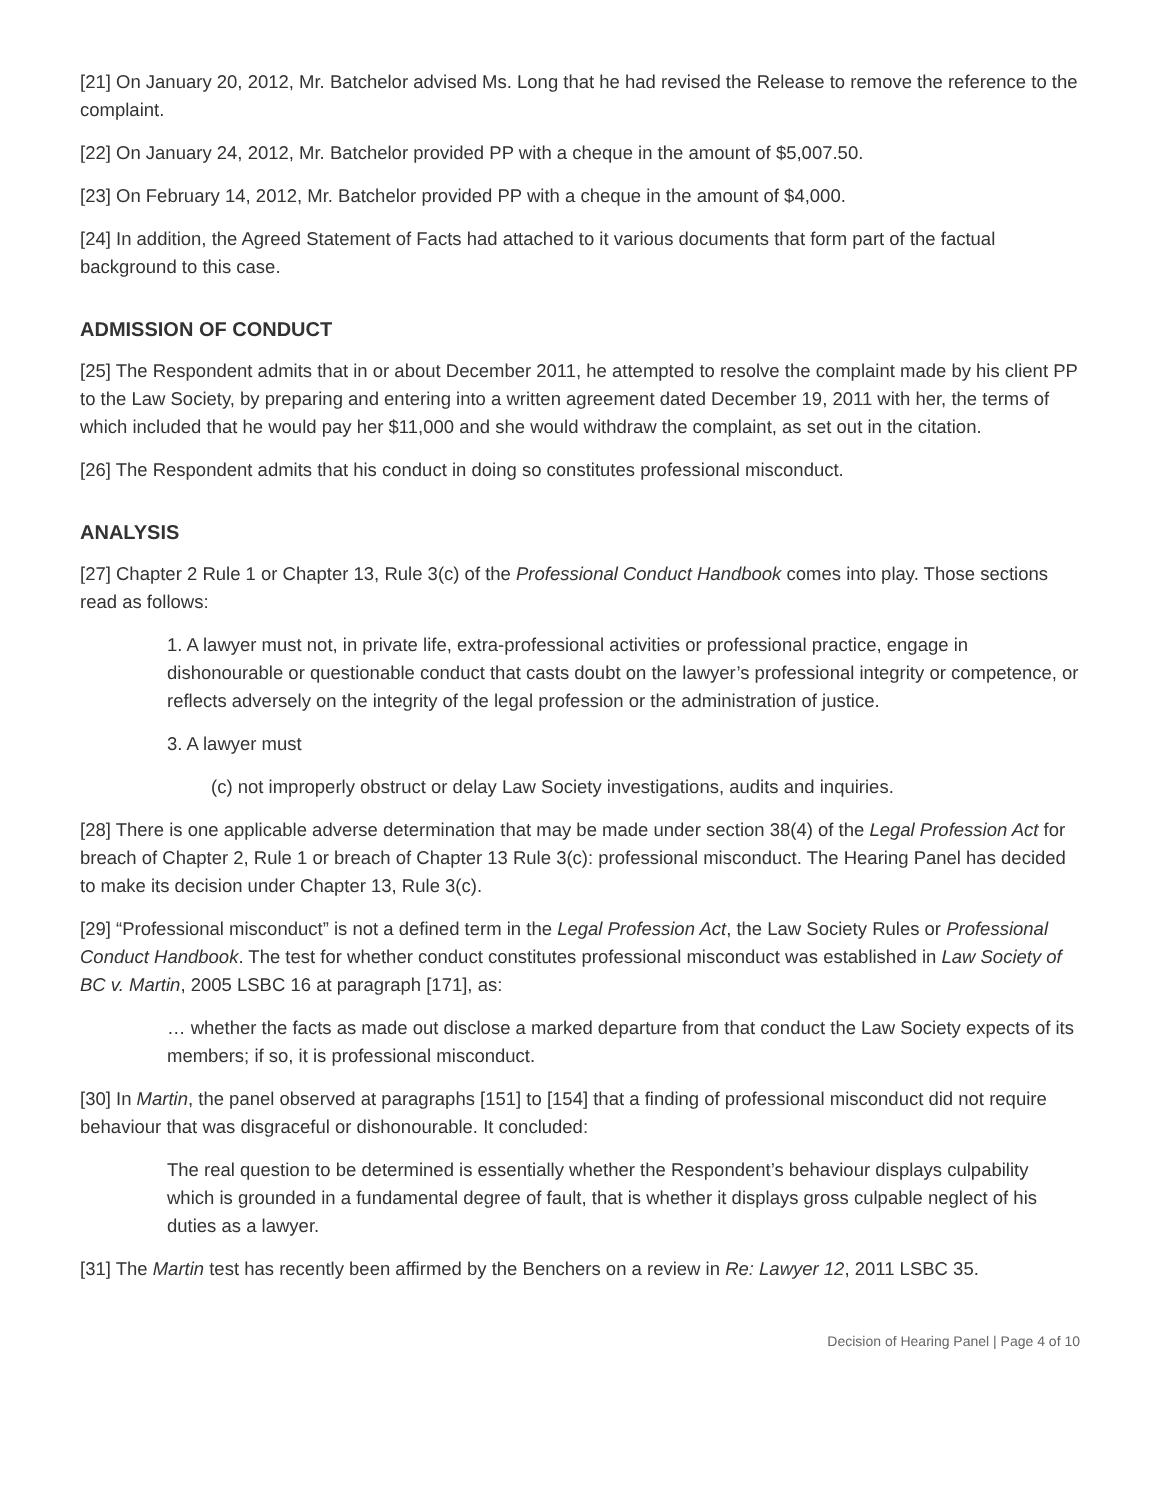[21] On January 20, 2012, Mr. Batchelor advised Ms. Long that he had revised the Release to remove the reference to the complaint.
[22] On January 24, 2012, Mr. Batchelor provided PP with a cheque in the amount of $5,007.50.
[23] On February 14, 2012, Mr. Batchelor provided PP with a cheque in the amount of $4,000.
[24] In addition, the Agreed Statement of Facts had attached to it various documents that form part of the factual background to this case.
ADMISSION OF CONDUCT
[25] The Respondent admits that in or about December 2011, he attempted to resolve the complaint made by his client PP to the Law Society, by preparing and entering into a written agreement dated December 19, 2011 with her, the terms of which included that he would pay her $11,000 and she would withdraw the complaint, as set out in the citation.
[26] The Respondent admits that his conduct in doing so constitutes professional misconduct.
ANALYSIS
[27] Chapter 2 Rule 1 or Chapter 13, Rule 3(c) of the Professional Conduct Handbook comes into play. Those sections read as follows:
1. A lawyer must not, in private life, extra-professional activities or professional practice, engage in dishonourable or questionable conduct that casts doubt on the lawyer’s professional integrity or competence, or reflects adversely on the integrity of the legal profession or the administration of justice.
3. A lawyer must
(c) not improperly obstruct or delay Law Society investigations, audits and inquiries.
[28] There is one applicable adverse determination that may be made under section 38(4) of the Legal Profession Act for breach of Chapter 2, Rule 1 or breach of Chapter 13 Rule 3(c): professional misconduct. The Hearing Panel has decided to make its decision under Chapter 13, Rule 3(c).
[29] “Professional misconduct” is not a defined term in the Legal Profession Act, the Law Society Rules or Professional Conduct Handbook. The test for whether conduct constitutes professional misconduct was established in Law Society of BC v. Martin, 2005 LSBC 16 at paragraph [171], as:
… whether the facts as made out disclose a marked departure from that conduct the Law Society expects of its members; if so, it is professional misconduct.
[30] In Martin, the panel observed at paragraphs [151] to [154] that a finding of professional misconduct did not require behaviour that was disgraceful or dishonourable. It concluded:
The real question to be determined is essentially whether the Respondent’s behaviour displays culpability which is grounded in a fundamental degree of fault, that is whether it displays gross culpable neglect of his duties as a lawyer.
[31] The Martin test has recently been affirmed by the Benchers on a review in Re: Lawyer 12, 2011 LSBC 35.
Decision of Hearing Panel | Page 4 of 10